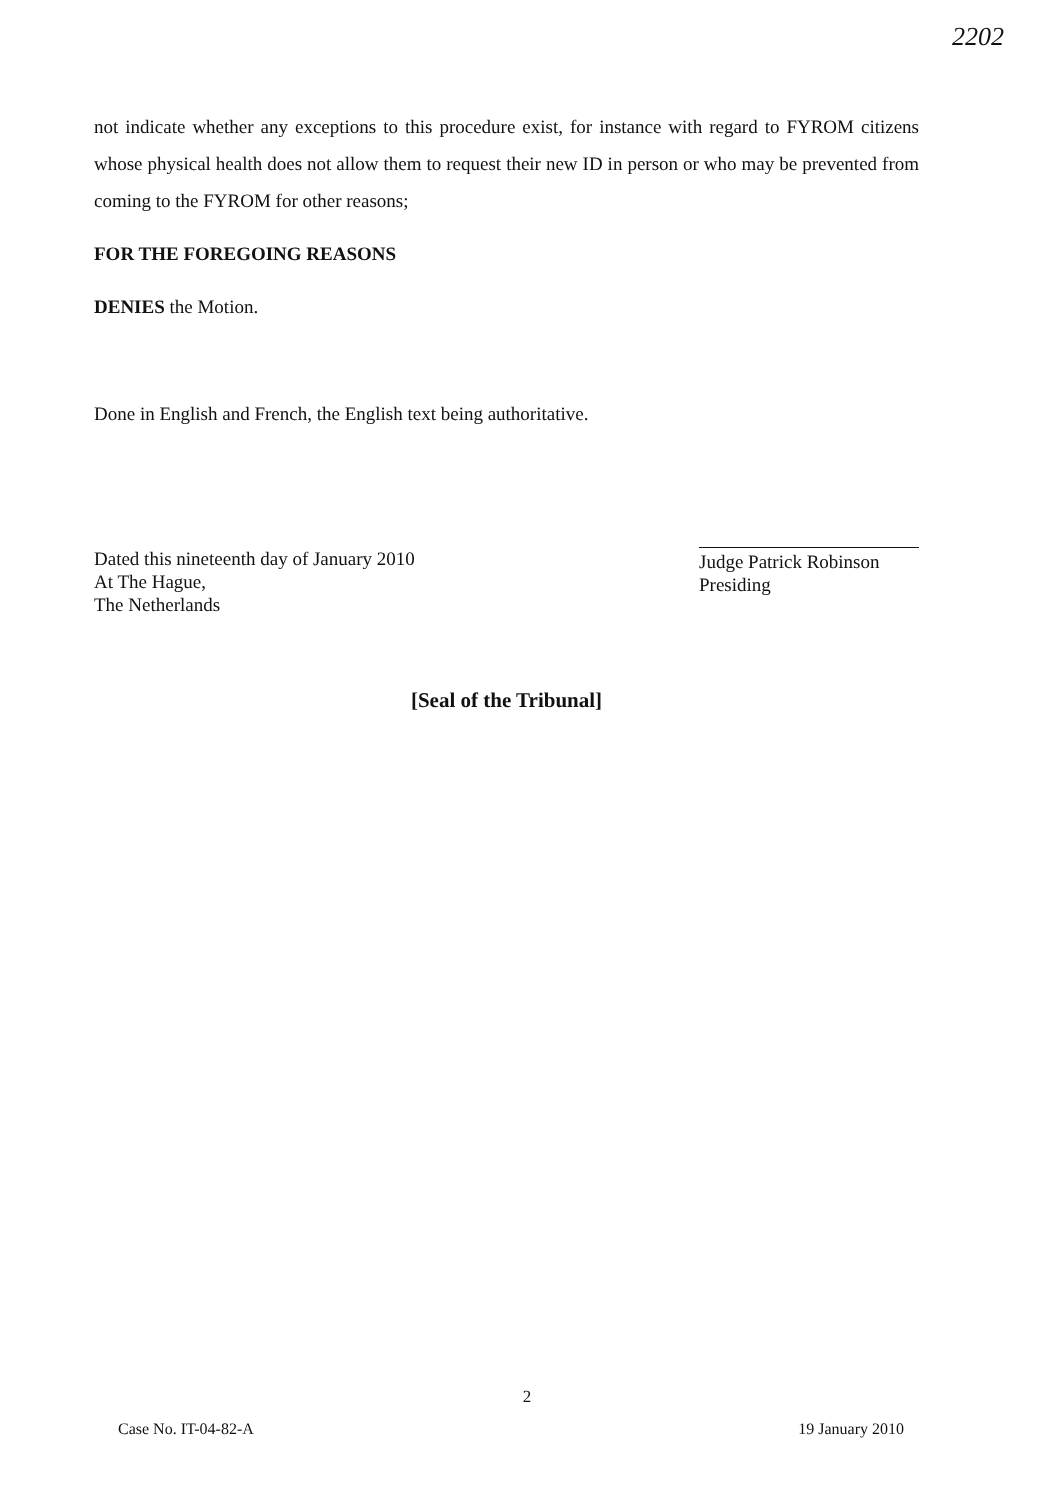2202
not indicate whether any exceptions to this procedure exist, for instance with regard to FYROM citizens whose physical health does not allow them to request their new ID in person or who may be prevented from coming to the FYROM for other reasons;
FOR THE FOREGOING REASONS
DENIES the Motion.
Done in English and French, the English text being authoritative.
Dated this nineteenth day of January 2010
At The Hague,
The Netherlands
Judge Patrick Robinson
Presiding
[Seal of the Tribunal]
2
Case No. IT-04-82-A 19 January 2010